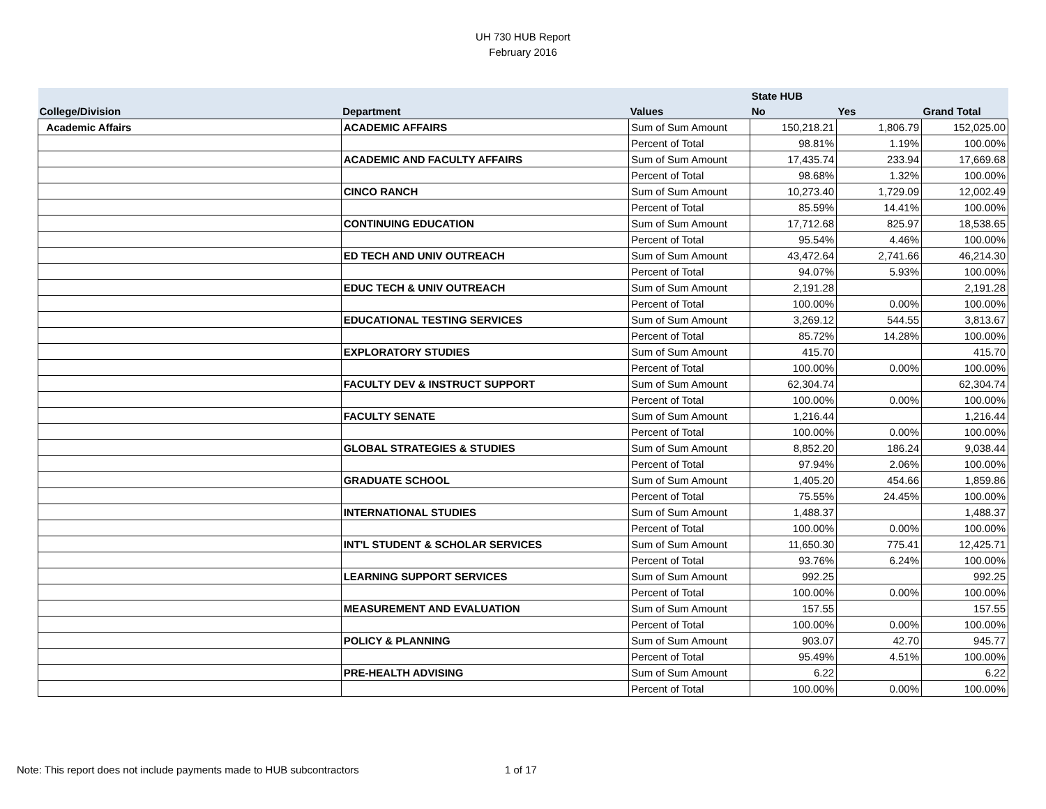UH 730 HUB Report
February 2016
| | | | State HUB | | |
| --- | --- | --- | --- | --- | --- |
| College/Division | Department | Values | No | Yes | Grand Total |
| Academic Affairs | ACADEMIC AFFAIRS | Sum of Sum Amount | 150,218.21 | 1,806.79 | 152,025.00 |
| | | Percent of Total | 98.81% | 1.19% | 100.00% |
| | ACADEMIC AND FACULTY AFFAIRS | Sum of Sum Amount | 17,435.74 | 233.94 | 17,669.68 |
| | | Percent of Total | 98.68% | 1.32% | 100.00% |
| | CINCO RANCH | Sum of Sum Amount | 10,273.40 | 1,729.09 | 12,002.49 |
| | | Percent of Total | 85.59% | 14.41% | 100.00% |
| | CONTINUING EDUCATION | Sum of Sum Amount | 17,712.68 | 825.97 | 18,538.65 |
| | | Percent of Total | 95.54% | 4.46% | 100.00% |
| | ED TECH AND UNIV OUTREACH | Sum of Sum Amount | 43,472.64 | 2,741.66 | 46,214.30 |
| | | Percent of Total | 94.07% | 5.93% | 100.00% |
| | EDUC TECH & UNIV OUTREACH | Sum of Sum Amount | 2,191.28 | | 2,191.28 |
| | | Percent of Total | 100.00% | 0.00% | 100.00% |
| | EDUCATIONAL TESTING SERVICES | Sum of Sum Amount | 3,269.12 | 544.55 | 3,813.67 |
| | | Percent of Total | 85.72% | 14.28% | 100.00% |
| | EXPLORATORY STUDIES | Sum of Sum Amount | 415.70 | | 415.70 |
| | | Percent of Total | 100.00% | 0.00% | 100.00% |
| | FACULTY DEV & INSTRUCT SUPPORT | Sum of Sum Amount | 62,304.74 | | 62,304.74 |
| | | Percent of Total | 100.00% | 0.00% | 100.00% |
| | FACULTY SENATE | Sum of Sum Amount | 1,216.44 | | 1,216.44 |
| | | Percent of Total | 100.00% | 0.00% | 100.00% |
| | GLOBAL STRATEGIES & STUDIES | Sum of Sum Amount | 8,852.20 | 186.24 | 9,038.44 |
| | | Percent of Total | 97.94% | 2.06% | 100.00% |
| | GRADUATE SCHOOL | Sum of Sum Amount | 1,405.20 | 454.66 | 1,859.86 |
| | | Percent of Total | 75.55% | 24.45% | 100.00% |
| | INTERNATIONAL STUDIES | Sum of Sum Amount | 1,488.37 | | 1,488.37 |
| | | Percent of Total | 100.00% | 0.00% | 100.00% |
| | INT'L STUDENT & SCHOLAR SERVICES | Sum of Sum Amount | 11,650.30 | 775.41 | 12,425.71 |
| | | Percent of Total | 93.76% | 6.24% | 100.00% |
| | LEARNING SUPPORT SERVICES | Sum of Sum Amount | 992.25 | | 992.25 |
| | | Percent of Total | 100.00% | 0.00% | 100.00% |
| | MEASUREMENT AND EVALUATION | Sum of Sum Amount | 157.55 | | 157.55 |
| | | Percent of Total | 100.00% | 0.00% | 100.00% |
| | POLICY & PLANNING | Sum of Sum Amount | 903.07 | 42.70 | 945.77 |
| | | Percent of Total | 95.49% | 4.51% | 100.00% |
| | PRE-HEALTH ADVISING | Sum of Sum Amount | 6.22 | | 6.22 |
| | | Percent of Total | 100.00% | 0.00% | 100.00% |
Note: This report does not include payments made to HUB subcontractors
1 of 17